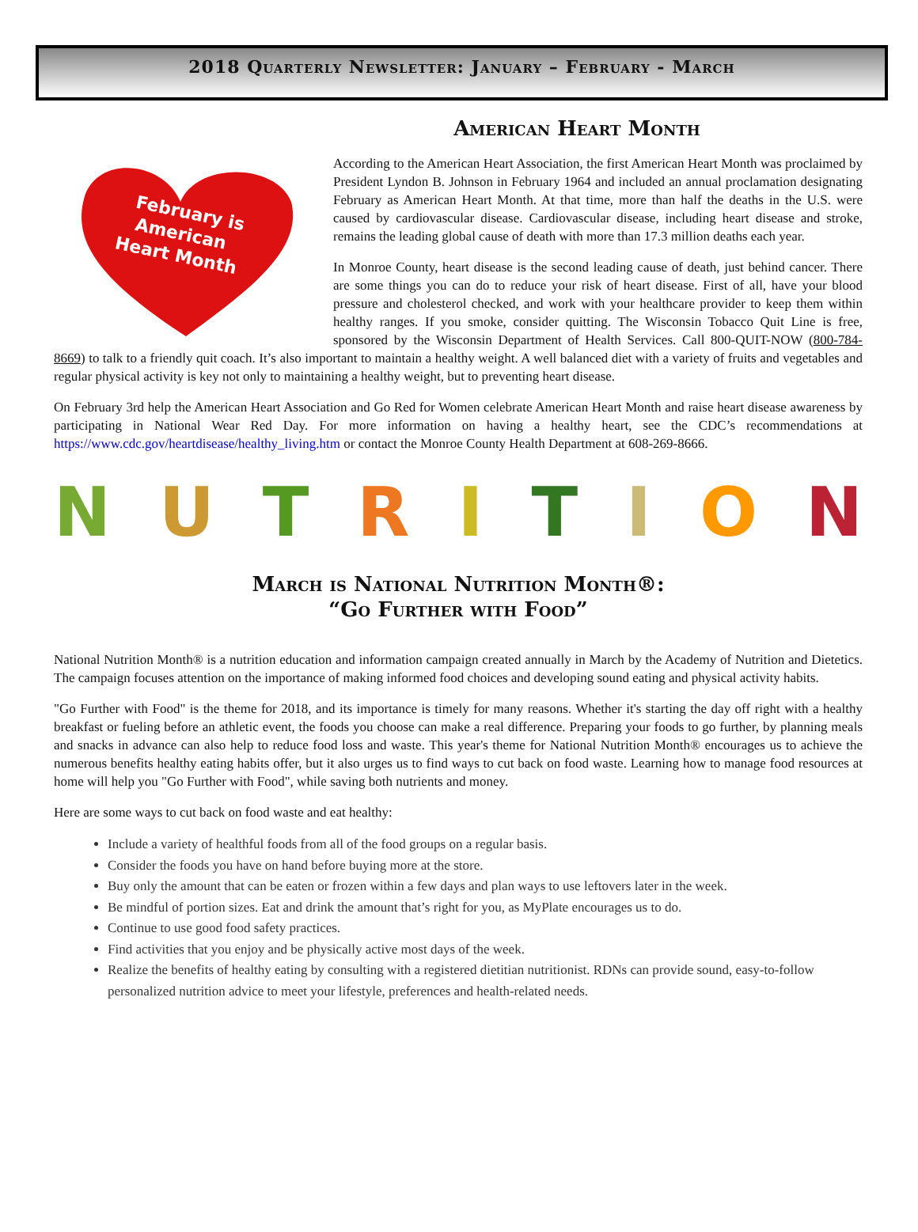2018 Quarterly Newsletter: January – February - March
American Heart Month
February is
American
Heart Month
According to the American Heart Association, the first American Heart Month was proclaimed by President Lyndon B. Johnson in February 1964 and included an annual proclamation designating February as American Heart Month. At that time, more than half the deaths in the U.S. were caused by cardiovascular disease. Cardiovascular disease, including heart disease and stroke, remains the leading global cause of death with more than 17.3 million deaths each year.
In Monroe County, heart disease is the second leading cause of death, just behind cancer. There are some things you can do to reduce your risk of heart disease. First of all, have your blood pressure and cholesterol checked, and work with your healthcare provider to keep them within healthy ranges. If you smoke, consider quitting. The Wisconsin Tobacco Quit Line is free, sponsored by the Wisconsin Department of Health Services. Call 800-QUIT-NOW (800-784-8669) to talk to a friendly quit coach. It’s also important to maintain a healthy weight. A well balanced diet with a variety of fruits and vegetables and regular physical activity is key not only to maintaining a healthy weight, but to preventing heart disease.
On February 3rd help the American Heart Association and Go Red for Women celebrate American Heart Month and raise heart disease awareness by participating in National Wear Red Day. For more information on having a healthy heart, see the CDC’s recommendations at https://www.cdc.gov/heartdisease/healthy_living.htm or contact the Monroe County Health Department at 608-269-8666.
NUTRITION
March is National Nutrition Month®:
“Go Further with Food”
National Nutrition Month® is a nutrition education and information campaign created annually in March by the Academy of Nutrition and Dietetics. The campaign focuses attention on the importance of making informed food choices and developing sound eating and physical activity habits.
"Go Further with Food" is the theme for 2018, and its importance is timely for many reasons. Whether it's starting the day off right with a healthy breakfast or fueling before an athletic event, the foods you choose can make a real difference. Preparing your foods to go further, by planning meals and snacks in advance can also help to reduce food loss and waste. This year's theme for National Nutrition Month® encourages us to achieve the numerous benefits healthy eating habits offer, but it also urges us to find ways to cut back on food waste. Learning how to manage food resources at home will help you "Go Further with Food", while saving both nutrients and money.
Here are some ways to cut back on food waste and eat healthy:
Include a variety of healthful foods from all of the food groups on a regular basis.
Consider the foods you have on hand before buying more at the store.
Buy only the amount that can be eaten or frozen within a few days and plan ways to use leftovers later in the week.
Be mindful of portion sizes. Eat and drink the amount that’s right for you, as MyPlate encourages us to do.
Continue to use good food safety practices.
Find activities that you enjoy and be physically active most days of the week.
Realize the benefits of healthy eating by consulting with a registered dietitian nutritionist. RDNs can provide sound, easy-to-follow personalized nutrition advice to meet your lifestyle, preferences and health-related needs.